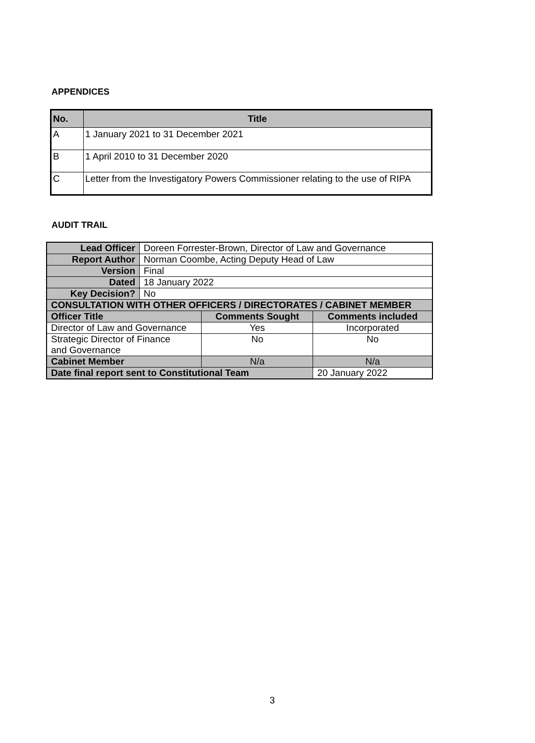APPENDICES
| No. | Title |
| --- | --- |
| A | 1 January 2021 to 31 December 2021 |
| B | 1 April 2010 to 31 December 2020 |
| C | Letter from the Investigatory Powers Commissioner relating to the use of RIPA |
AUDIT TRAIL
| Lead Officer | Doreen Forrester-Brown, Director of Law and Governance | | |
| Report Author | Norman Coombe, Acting Deputy Head of Law | | |
| Version | Final | | |
| Dated | 18 January 2022 | | |
| Key Decision? | No | | |
| CONSULTATION WITH OTHER OFFICERS / DIRECTORATES / CABINET MEMBER | | | |
| Officer Title | | Comments Sought | Comments included |
| Director of Law and Governance | | Yes | Incorporated |
| Strategic Director of Finance and Governance | | No | No |
| Cabinet Member | | N/a | N/a |
| Date final report sent to Constitutional Team | | | 20 January 2022 |
3